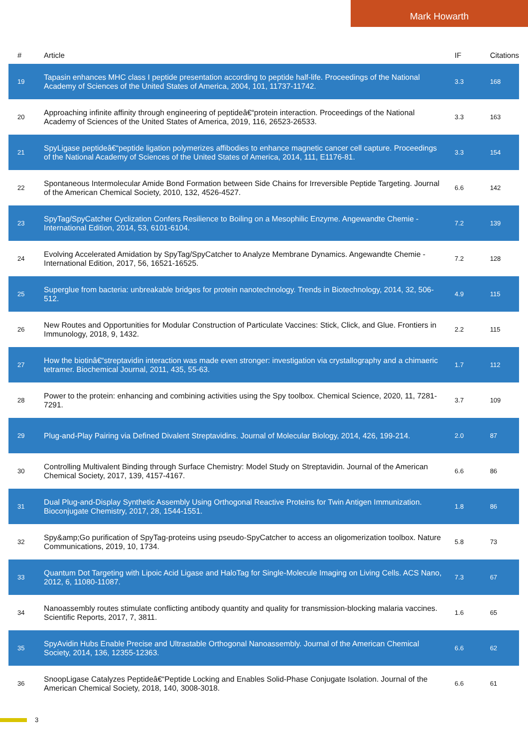Mark Howarth
| # | Article | IF | Citations |
| --- | --- | --- | --- |
| 19 | Tapasin enhances MHC class I peptide presentation according to peptide half-life. Proceedings of the National Academy of Sciences of the United States of America, 2004, 101, 11737-11742. | 3.3 | 168 |
| 20 | Approaching infinite affinity through engineering of peptideâ€“protein interaction. Proceedings of the National Academy of Sciences of the United States of America, 2019, 116, 26523-26533. | 3.3 | 163 |
| 21 | SpyLigase peptideâ€“peptide ligation polymerizes affibodies to enhance magnetic cancer cell capture. Proceedings of the National Academy of Sciences of the United States of America, 2014, 111, E1176-81. | 3.3 | 154 |
| 22 | Spontaneous Intermolecular Amide Bond Formation between Side Chains for Irreversible Peptide Targeting. Journal of the American Chemical Society, 2010, 132, 4526-4527. | 6.6 | 142 |
| 23 | SpyTag/SpyCatcher Cyclization Confers Resilience to Boiling on a Mesophilic Enzyme. Angewandte Chemie - International Edition, 2014, 53, 6101-6104. | 7.2 | 139 |
| 24 | Evolving Accelerated Amidation by SpyTag/SpyCatcher to Analyze Membrane Dynamics. Angewandte Chemie - International Edition, 2017, 56, 16521-16525. | 7.2 | 128 |
| 25 | Superglue from bacteria: unbreakable bridges for protein nanotechnology. Trends in Biotechnology, 2014, 32, 506-512. | 4.9 | 115 |
| 26 | New Routes and Opportunities for Modular Construction of Particulate Vaccines: Stick, Click, and Glue. Frontiers in Immunology, 2018, 9, 1432. | 2.2 | 115 |
| 27 | How the biotinâ€“streptavidin interaction was made even stronger: investigation via crystallography and a chimaeric tetramer. Biochemical Journal, 2011, 435, 55-63. | 1.7 | 112 |
| 28 | Power to the protein: enhancing and combining activities using the Spy toolbox. Chemical Science, 2020, 11, 7281-7291. | 3.7 | 109 |
| 29 | Plug-and-Play Pairing via Defined Divalent Streptavidins. Journal of Molecular Biology, 2014, 426, 199-214. | 2.0 | 87 |
| 30 | Controlling Multivalent Binding through Surface Chemistry: Model Study on Streptavidin. Journal of the American Chemical Society, 2017, 139, 4157-4167. | 6.6 | 86 |
| 31 | Dual Plug-and-Display Synthetic Assembly Using Orthogonal Reactive Proteins for Twin Antigen Immunization. Bioconjugate Chemistry, 2017, 28, 1544-1551. | 1.8 | 86 |
| 32 | Spy&amp;Go purification of SpyTag-proteins using pseudo-SpyCatcher to access an oligomerization toolbox. Nature Communications, 2019, 10, 1734. | 5.8 | 73 |
| 33 | Quantum Dot Targeting with Lipoic Acid Ligase and HaloTag for Single-Molecule Imaging on Living Cells. ACS Nano, 2012, 6, 11080-11087. | 7.3 | 67 |
| 34 | Nanoassembly routes stimulate conflicting antibody quantity and quality for transmission-blocking malaria vaccines. Scientific Reports, 2017, 7, 3811. | 1.6 | 65 |
| 35 | SpyAvidin Hubs Enable Precise and Ultrastable Orthogonal Nanoassembly. Journal of the American Chemical Society, 2014, 136, 12355-12363. | 6.6 | 62 |
| 36 | SnoopLigase Catalyzes Peptideâ€“Peptide Locking and Enables Solid-Phase Conjugate Isolation. Journal of the American Chemical Society, 2018, 140, 3008-3018. | 6.6 | 61 |
3